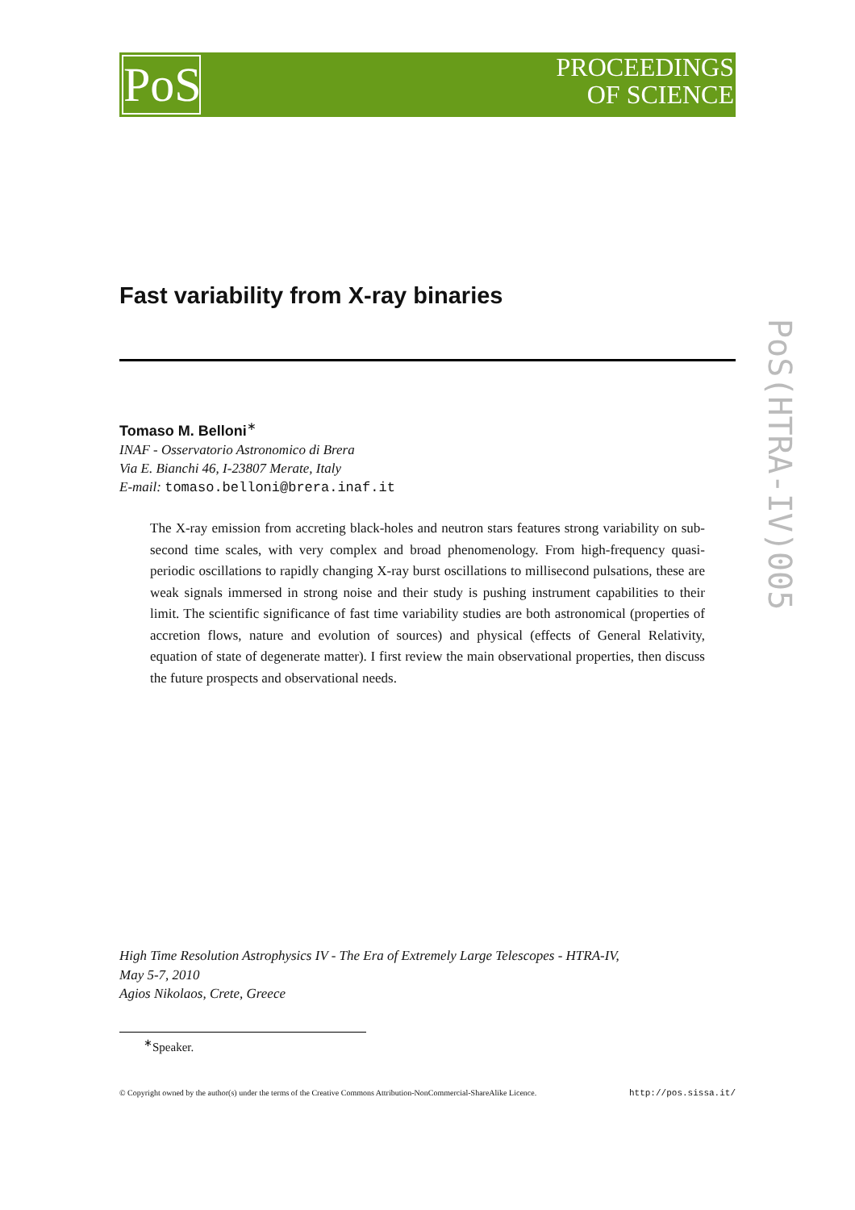PoS
PROCEEDINGS
OF SCIENCE
PoS(HTRA-IV)005
Fast variability from X-ray binaries
Tomaso M. Belloni<sup>∗</sup>
INAF - Osservatorio Astronomico di Brera
Via E. Bianchi 46, I-23807 Merate, Italy
E-mail: tomaso.belloni@brera.inaf.it
The X-ray emission from accreting black-holes and neutron stars features strong variability on sub-second time scales, with very complex and broad phenomenology. From high-frequency quasi-periodic oscillations to rapidly changing X-ray burst oscillations to millisecond pulsations, these are weak signals immersed in strong noise and their study is pushing instrument capabilities to their limit. The scientific significance of fast time variability studies are both astronomical (properties of accretion flows, nature and evolution of sources) and physical (effects of General Relativity, equation of state of degenerate matter). I first review the main observational properties, then discuss the future prospects and observational needs.
High Time Resolution Astrophysics IV - The Era of Extremely Large Telescopes - HTRA-IV,
May 5-7, 2010
Agios Nikolaos, Crete, Greece
<sup>∗</sup>Speaker.
© Copyright owned by the author(s) under the terms of the Creative Commons Attribution-NonCommercial-ShareAlike Licence. http://pos.sissa.it/